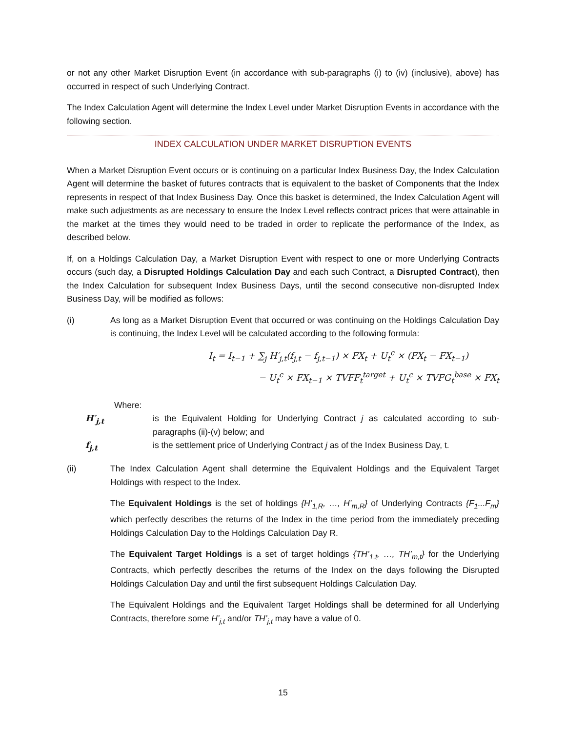or not any other Market Disruption Event (in accordance with sub-paragraphs (i) to (iv) (inclusive), above) has occurred in respect of such Underlying Contract.
The Index Calculation Agent will determine the Index Level under Market Disruption Events in accordance with the following section.
INDEX CALCULATION UNDER MARKET DISRUPTION EVENTS
When a Market Disruption Event occurs or is continuing on a particular Index Business Day, the Index Calculation Agent will determine the basket of futures contracts that is equivalent to the basket of Components that the Index represents in respect of that Index Business Day. Once this basket is determined, the Index Calculation Agent will make such adjustments as are necessary to ensure the Index Level reflects contract prices that were attainable in the market at the times they would need to be traded in order to replicate the performance of the Index, as described below.
If, on a Holdings Calculation Day, a Market Disruption Event with respect to one or more Underlying Contracts occurs (such day, a Disrupted Holdings Calculation Day and each such Contract, a Disrupted Contract), then the Index Calculation for subsequent Index Business Days, until the second consecutive non-disrupted Index Business Day, will be modified as follows:
(i) As long as a Market Disruption Event that occurred or was continuing on the Holdings Calculation Day is continuing, the Index Level will be calculated according to the following formula:
I<sub>t</sub> = I<sub>t−1</sub> + ∑<sub>j</sub> H′<sub>j,t</sub>(f<sub>j,t</sub> − f<sub>j,t−1</sub>) × FX<sub>t</sub> + U<sub>t</sub><sup>c</sup> × (FX<sub>t</sub> − FX<sub>t−1</sub>)
− U<sub>t</sub><sup>c</sup> × FX<sub>t−1</sub> × TVFF<sub>t</sub><sup>target</sup> + U<sub>t</sub><sup>c</sup> × TVFG<sub>t</sub><sup>base</sup> × FX<sub>t</sub>
Where:
H′<sub>j,t</sub> is the Equivalent Holding for Underlying Contract j as calculated according to sub-paragraphs (ii)-(v) below; and
f<sub>j,t</sub> is the settlement price of Underlying Contract j as of the Index Business Day, t.
(ii) The Index Calculation Agent shall determine the Equivalent Holdings and the Equivalent Target Holdings with respect to the Index.
The Equivalent Holdings is the set of holdings {H’<sub>1,R</sub>, …, H’<sub>m,R</sub>} of Underlying Contracts {F<sub>1</sub>...F<sub>m</sub>} which perfectly describes the returns of the Index in the time period from the immediately preceding Holdings Calculation Day to the Holdings Calculation Day R.
The Equivalent Target Holdings is a set of target holdings {TH’<sub>1,t</sub>, …, TH’<sub>m,t</sub>} for the Underlying Contracts, which perfectly describes the returns of the Index on the days following the Disrupted Holdings Calculation Day and until the first subsequent Holdings Calculation Day.
The Equivalent Holdings and the Equivalent Target Holdings shall be determined for all Underlying Contracts, therefore some H’<sub>j,t</sub> and/or TH’<sub>j,t</sub> may have a value of 0.
15